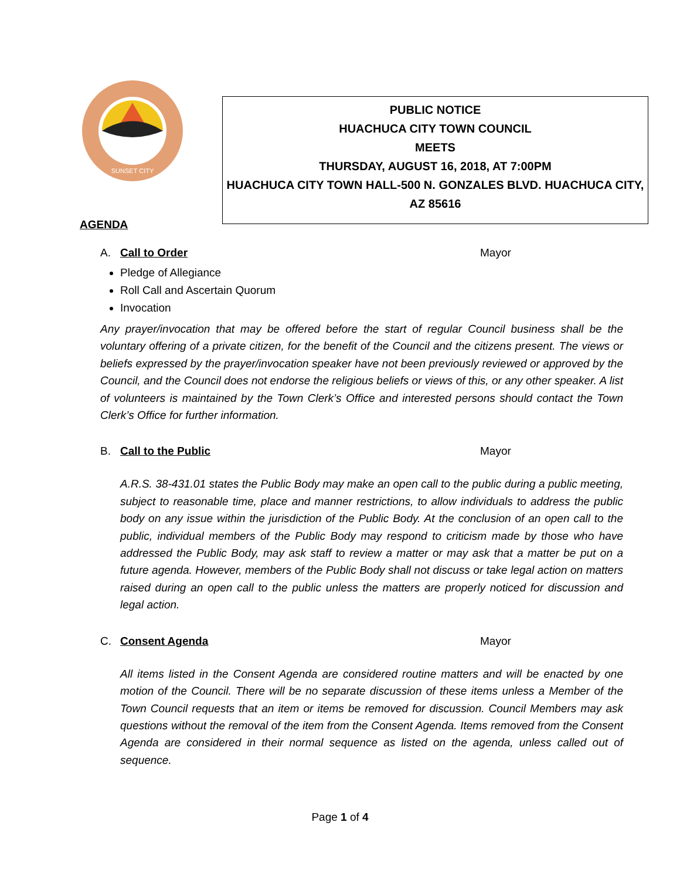SUNSET CITY
PUBLIC NOTICE
HUACHUCA CITY TOWN COUNCIL
MEETS
THURSDAY, AUGUST 16, 2018, AT 7:00PM
HUACHUCA CITY TOWN HALL-500 N. GONZALES BLVD. HUACHUCA CITY,
AZ 85616
AGENDA
A. Call to Order Mayor
Pledge of Allegiance
Roll Call and Ascertain Quorum
Invocation
Any prayer/invocation that may be offered before the start of regular Council business shall be the voluntary offering of a private citizen, for the benefit of the Council and the citizens present. The views or beliefs expressed by the prayer/invocation speaker have not been previously reviewed or approved by the Council, and the Council does not endorse the religious beliefs or views of this, or any other speaker. A list of volunteers is maintained by the Town Clerk’s Office and interested persons should contact the Town Clerk’s Office for further information.
B. Call to the Public Mayor
A.R.S. 38-431.01 states the Public Body may make an open call to the public during a public meeting, subject to reasonable time, place and manner restrictions, to allow individuals to address the public body on any issue within the jurisdiction of the Public Body. At the conclusion of an open call to the public, individual members of the Public Body may respond to criticism made by those who have addressed the Public Body, may ask staff to review a matter or may ask that a matter be put on a future agenda. However, members of the Public Body shall not discuss or take legal action on matters raised during an open call to the public unless the matters are properly noticed for discussion and legal action.
C. Consent Agenda Mayor
All items listed in the Consent Agenda are considered routine matters and will be enacted by one motion of the Council. There will be no separate discussion of these items unless a Member of the Town Council requests that an item or items be removed for discussion. Council Members may ask questions without the removal of the item from the Consent Agenda. Items removed from the Consent Agenda are considered in their normal sequence as listed on the agenda, unless called out of sequence.
Page 1 of 4